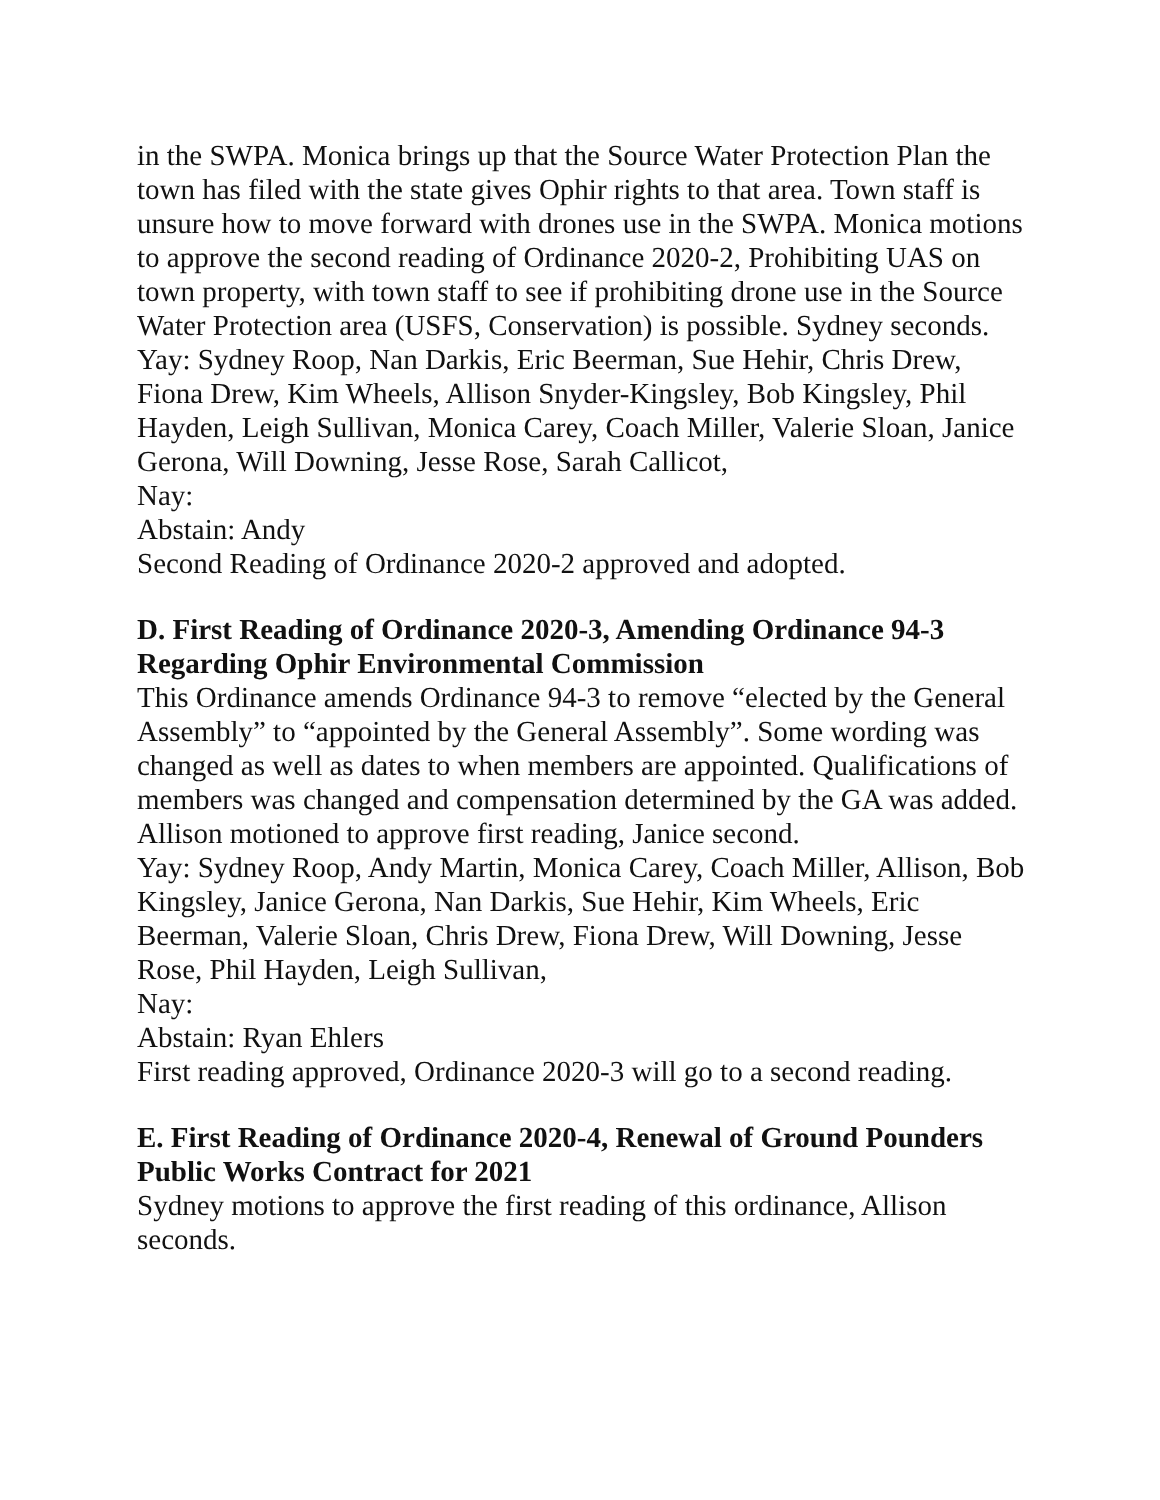in the SWPA. Monica brings up that the Source Water Protection Plan the town has filed with the state gives Ophir rights to that area. Town staff is unsure how to move forward with drones use in the SWPA. Monica motions to approve the second reading of Ordinance 2020-2, Prohibiting UAS on town property, with town staff to see if prohibiting drone use in the Source Water Protection area (USFS, Conservation) is possible. Sydney seconds.
Yay: Sydney Roop, Nan Darkis, Eric Beerman, Sue Hehir, Chris Drew, Fiona Drew, Kim Wheels, Allison Snyder-Kingsley, Bob Kingsley, Phil Hayden, Leigh Sullivan, Monica Carey, Coach Miller, Valerie Sloan, Janice Gerona, Will Downing, Jesse Rose, Sarah Callicot,
Nay:
Abstain: Andy
Second Reading of Ordinance 2020-2 approved and adopted.
D. First Reading of Ordinance 2020-3, Amending Ordinance 94-3 Regarding Ophir Environmental Commission
This Ordinance amends Ordinance 94-3 to remove “elected by the General Assembly” to “appointed by the General Assembly”. Some wording was changed as well as dates to when members are appointed. Qualifications of members was changed and compensation determined by the GA was added.
Allison motioned to approve first reading, Janice second.
Yay: Sydney Roop, Andy Martin, Monica Carey, Coach Miller, Allison, Bob Kingsley, Janice Gerona, Nan Darkis, Sue Hehir, Kim Wheels, Eric Beerman, Valerie Sloan, Chris Drew, Fiona Drew, Will Downing, Jesse Rose, Phil Hayden, Leigh Sullivan,
Nay:
Abstain: Ryan Ehlers
First reading approved, Ordinance 2020-3 will go to a second reading.
E. First Reading of Ordinance 2020-4, Renewal of Ground Pounders Public Works Contract for 2021
Sydney motions to approve the first reading of this ordinance, Allison seconds.